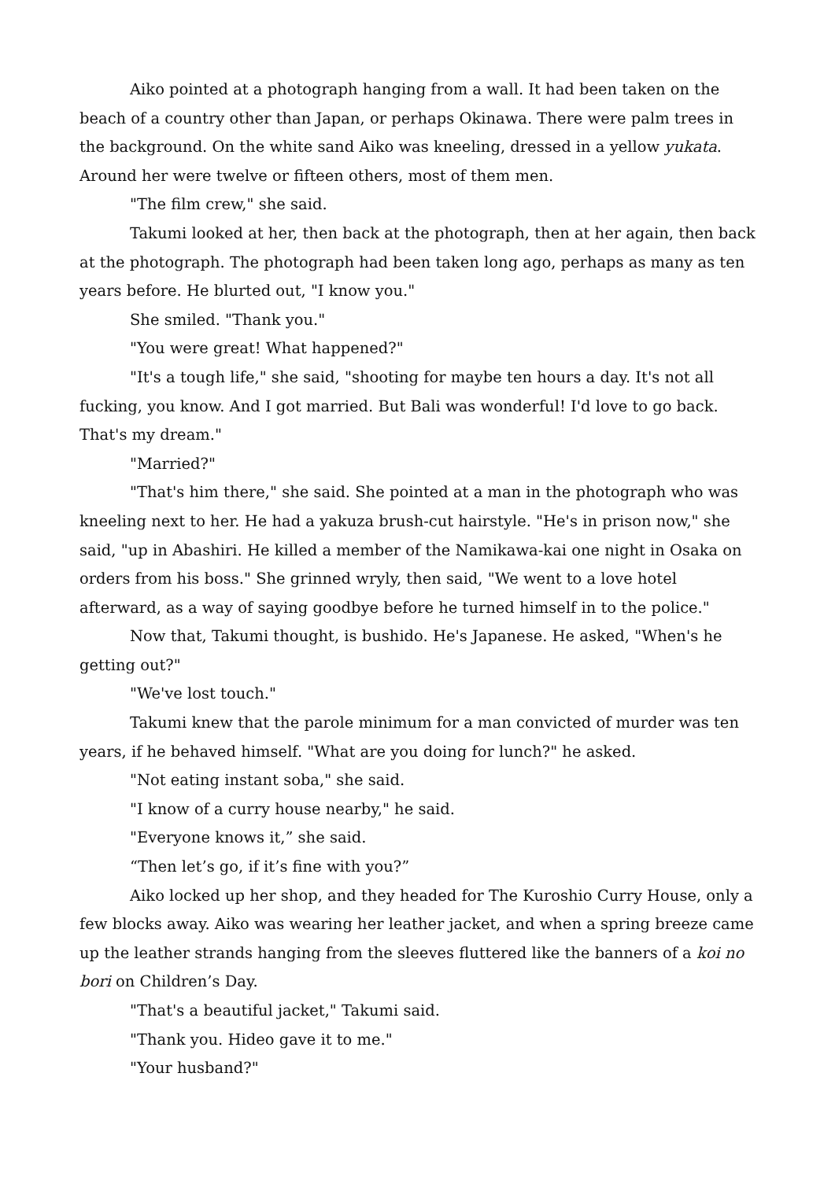Aiko pointed at a photograph hanging from a wall. It had been taken on the beach of a country other than Japan, or perhaps Okinawa. There were palm trees in the background. On the white sand Aiko was kneeling, dressed in a yellow yukata. Around her were twelve or fifteen others, most of them men.
"The film crew," she said.
Takumi looked at her, then back at the photograph, then at her again, then back at the photograph. The photograph had been taken long ago, perhaps as many as ten years before. He blurted out, "I know you."
She smiled. "Thank you."
"You were great! What happened?"
"It's a tough life," she said, "shooting for maybe ten hours a day. It's not all fucking, you know. And I got married. But Bali was wonderful! I'd love to go back. That's my dream."
"Married?"
"That's him there," she said. She pointed at a man in the photograph who was kneeling next to her. He had a yakuza brush-cut hairstyle. "He's in prison now," she said, "up in Abashiri. He killed a member of the Namikawa-kai one night in Osaka on orders from his boss." She grinned wryly, then said, "We went to a love hotel afterward, as a way of saying goodbye before he turned himself in to the police."
Now that, Takumi thought, is bushido. He's Japanese. He asked, "When's he getting out?"
"We've lost touch."
Takumi knew that the parole minimum for a man convicted of murder was ten years, if he behaved himself. "What are you doing for lunch?" he asked.
"Not eating instant soba," she said.
"I know of a curry house nearby," he said.
"Everyone knows it,” she said.
“Then let’s go, if it’s fine with you?”
Aiko locked up her shop, and they headed for The Kuroshio Curry House, only a few blocks away. Aiko was wearing her leather jacket, and when a spring breeze came up the leather strands hanging from the sleeves fluttered like the banners of a koi no bori on Children’s Day.
"That's a beautiful jacket," Takumi said.
"Thank you. Hideo gave it to me."
"Your husband?"